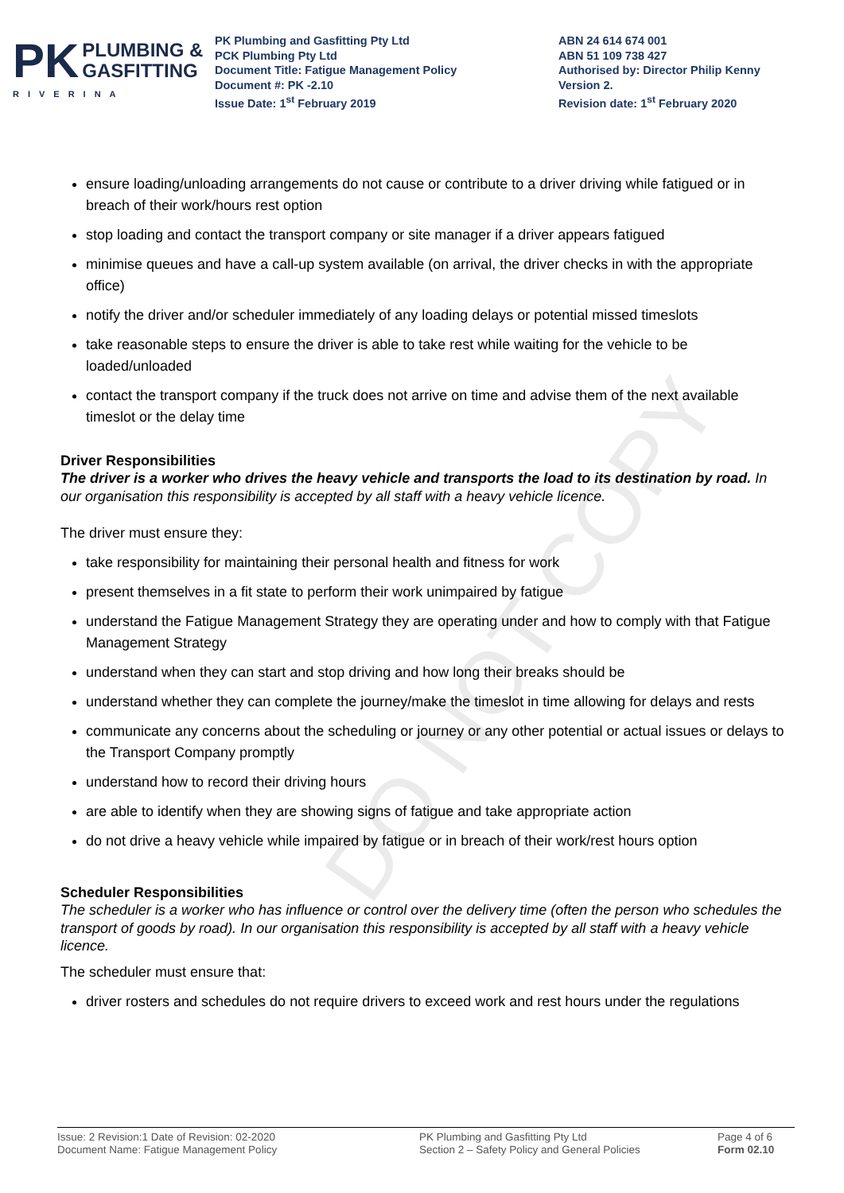PK
PLUMBING &
GASFITTING
RIVERINA
PK Plumbing and Gasfitting Pty Ltd
PCK Plumbing Pty Ltd
Document Title: Fatigue Management Policy
Document #: PK -2.10
Issue Date: 1<sup>st</sup> February 2019
ABN 24 614 674 001
ABN 51 109 738 427
Authorised by: Director Philip Kenny
Version 2.
Revision date: 1<sup>st</sup> February 2020
DO NOT COPY
ensure loading/unloading arrangements do not cause or contribute to a driver driving while fatigued or in breach of their work/hours rest option
stop loading and contact the transport company or site manager if a driver appears fatigued
minimise queues and have a call-up system available (on arrival, the driver checks in with the appropriate office)
notify the driver and/or scheduler immediately of any loading delays or potential missed timeslots
take reasonable steps to ensure the driver is able to take rest while waiting for the vehicle to be loaded/unloaded
contact the transport company if the truck does not arrive on time and advise them of the next available timeslot or the delay time
Driver Responsibilities
The driver is a worker who drives the heavy vehicle and transports the load to its destination by road. In our organisation this responsibility is accepted by all staff with a heavy vehicle licence.
The driver must ensure they:
take responsibility for maintaining their personal health and fitness for work
present themselves in a fit state to perform their work unimpaired by fatigue
understand the Fatigue Management Strategy they are operating under and how to comply with that Fatigue Management Strategy
understand when they can start and stop driving and how long their breaks should be
understand whether they can complete the journey/make the timeslot in time allowing for delays and rests
communicate any concerns about the scheduling or journey or any other potential or actual issues or delays to the Transport Company promptly
understand how to record their driving hours
are able to identify when they are showing signs of fatigue and take appropriate action
do not drive a heavy vehicle while impaired by fatigue or in breach of their work/rest hours option
Scheduler Responsibilities
The scheduler is a worker who has influence or control over the delivery time (often the person who schedules the transport of goods by road). In our organisation this responsibility is accepted by all staff with a heavy vehicle licence.
The scheduler must ensure that:
driver rosters and schedules do not require drivers to exceed work and rest hours under the regulations
Issue: 2 Revision:1 Date of Revision: 02-2020
Document Name: Fatigue Management Policy
PK Plumbing and Gasfitting Pty Ltd
Section 2 – Safety Policy and General Policies
Page 4 of 6
Form 02.10